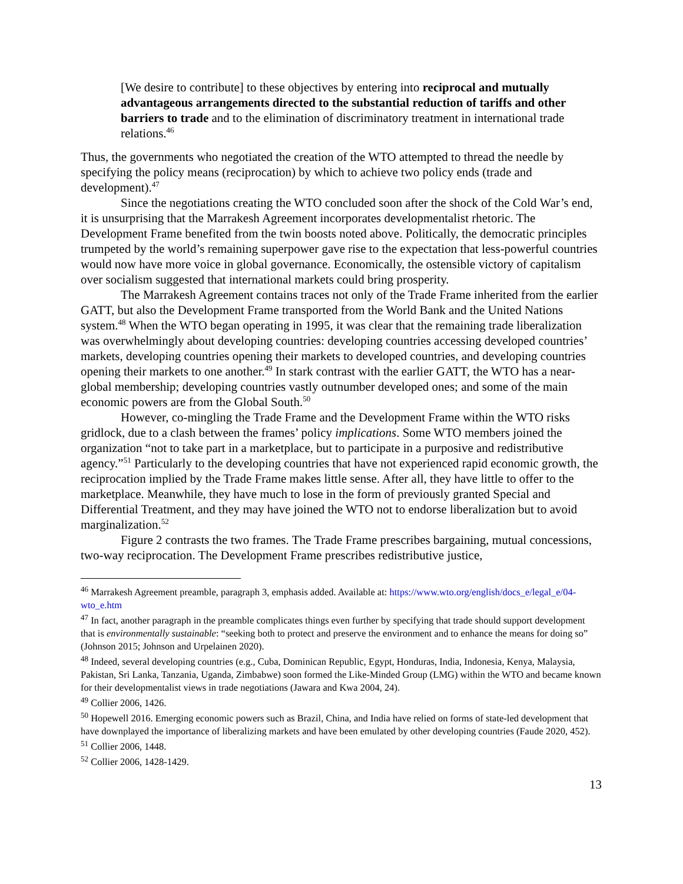[We desire to contribute] to these objectives by entering into reciprocal and mutually advantageous arrangements directed to the substantial reduction of tariffs and other barriers to trade and to the elimination of discriminatory treatment in international trade relations.<sup>46</sup>
Thus, the governments who negotiated the creation of the WTO attempted to thread the needle by specifying the policy means (reciprocation) by which to achieve two policy ends (trade and development).<sup>47</sup>
Since the negotiations creating the WTO concluded soon after the shock of the Cold War’s end, it is unsurprising that the Marrakesh Agreement incorporates developmentalist rhetoric. The Development Frame benefited from the twin boosts noted above. Politically, the democratic principles trumpeted by the world’s remaining superpower gave rise to the expectation that less-powerful countries would now have more voice in global governance. Economically, the ostensible victory of capitalism over socialism suggested that international markets could bring prosperity.
The Marrakesh Agreement contains traces not only of the Trade Frame inherited from the earlier GATT, but also the Development Frame transported from the World Bank and the United Nations system.<sup>48</sup> When the WTO began operating in 1995, it was clear that the remaining trade liberalization was overwhelmingly about developing countries: developing countries accessing developed countries’ markets, developing countries opening their markets to developed countries, and developing countries opening their markets to one another.<sup>49</sup> In stark contrast with the earlier GATT, the WTO has a near-global membership; developing countries vastly outnumber developed ones; and some of the main economic powers are from the Global South.<sup>50</sup>
However, co-mingling the Trade Frame and the Development Frame within the WTO risks gridlock, due to a clash between the frames’ policy implications. Some WTO members joined the organization “not to take part in a marketplace, but to participate in a purposive and redistributive agency.”<sup>51</sup> Particularly to the developing countries that have not experienced rapid economic growth, the reciprocation implied by the Trade Frame makes little sense. After all, they have little to offer to the marketplace. Meanwhile, they have much to lose in the form of previously granted Special and Differential Treatment, and they may have joined the WTO not to endorse liberalization but to avoid marginalization.<sup>52</sup>
Figure 2 contrasts the two frames. The Trade Frame prescribes bargaining, mutual concessions, two-way reciprocation. The Development Frame prescribes redistributive justice,
<sup>46</sup> Marrakesh Agreement preamble, paragraph 3, emphasis added. Available at: https://www.wto.org/english/docs_e/legal_e/04-wto_e.htm
<sup>47</sup> In fact, another paragraph in the preamble complicates things even further by specifying that trade should support development that is environmentally sustainable: “seeking both to protect and preserve the environment and to enhance the means for doing so” (Johnson 2015; Johnson and Urpelainen 2020).
<sup>48</sup> Indeed, several developing countries (e.g., Cuba, Dominican Republic, Egypt, Honduras, India, Indonesia, Kenya, Malaysia, Pakistan, Sri Lanka, Tanzania, Uganda, Zimbabwe) soon formed the Like-Minded Group (LMG) within the WTO and became known for their developmentalist views in trade negotiations (Jawara and Kwa 2004, 24).
<sup>49</sup> Collier 2006, 1426.
<sup>50</sup> Hopewell 2016. Emerging economic powers such as Brazil, China, and India have relied on forms of state-led development that have downplayed the importance of liberalizing markets and have been emulated by other developing countries (Faude 2020, 452).
<sup>51</sup> Collier 2006, 1448.
<sup>52</sup> Collier 2006, 1428-1429.
13